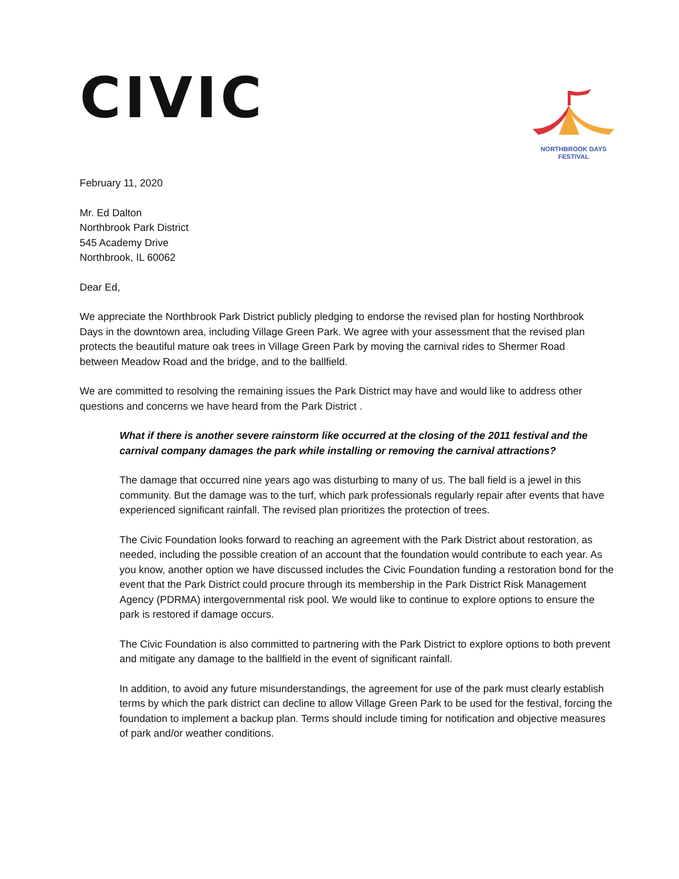CIVIC
NORTHBROOK DAYS
FESTIVAL
February 11, 2020
Mr. Ed Dalton
Northbrook Park District
545 Academy Drive
Northbrook, IL 60062
Dear Ed,
We appreciate the Northbrook Park District publicly pledging to endorse the revised plan for hosting Northbrook Days in the downtown area, including Village Green Park. We agree with your assessment that the revised plan protects the beautiful mature oak trees in Village Green Park by moving the carnival rides to Shermer Road between Meadow Road and the bridge, and to the ballfield.
We are committed to resolving the remaining issues the Park District may have and would like to address other questions and concerns we have heard from the Park District .
What if there is another severe rainstorm like occurred at the closing of the 2011 festival and the carnival company damages the park while installing or removing the carnival attractions?
The damage that occurred nine years ago was disturbing to many of us. The ball field is a jewel in this community. But the damage was to the turf, which park professionals regularly repair after events that have experienced significant rainfall. The revised plan prioritizes the protection of trees.
The Civic Foundation looks forward to reaching an agreement with the Park District about restoration, as needed, including the possible creation of an account that the foundation would contribute to each year. As you know, another option we have discussed includes the Civic Foundation funding a restoration bond for the event that the Park District could procure through its membership in the Park District Risk Management Agency (PDRMA) intergovernmental risk pool. We would like to continue to explore options to ensure the park is restored if damage occurs.
The Civic Foundation is also committed to partnering with the Park District to explore options to both prevent and mitigate any damage to the ballfield in the event of significant rainfall.
In addition, to avoid any future misunderstandings, the agreement for use of the park must clearly establish terms by which the park district can decline to allow Village Green Park to be used for the festival, forcing the foundation to implement a backup plan. Terms should include timing for notification and objective measures of park and/or weather conditions.